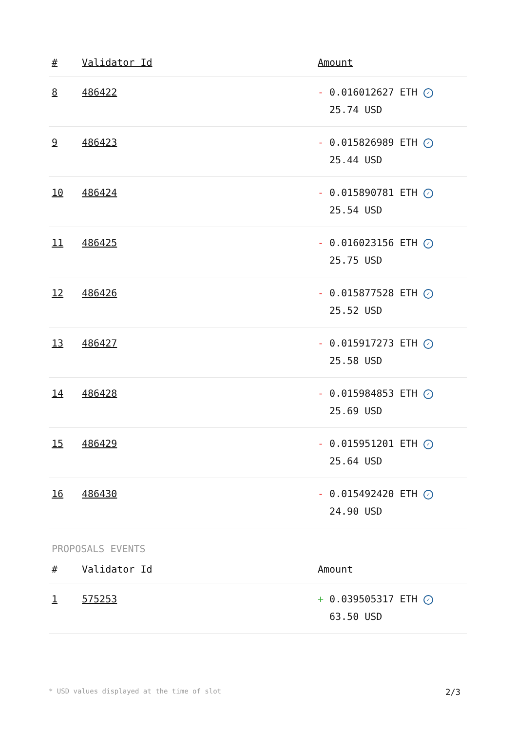| # | Validator Id | Amount |
| --- | --- | --- |
| 8 | 486422 | - 0.016012627 ETH ✓ 25.74 USD |
| 9 | 486423 | - 0.015826989 ETH ✓ 25.44 USD |
| 10 | 486424 | - 0.015890781 ETH ✓ 25.54 USD |
| 11 | 486425 | - 0.016023156 ETH ✓ 25.75 USD |
| 12 | 486426 | - 0.015877528 ETH ✓ 25.52 USD |
| 13 | 486427 | - 0.015917273 ETH ✓ 25.58 USD |
| 14 | 486428 | - 0.015984853 ETH ✓ 25.69 USD |
| 15 | 486429 | - 0.015951201 ETH ✓ 25.64 USD |
| 16 | 486430 | - 0.015492420 ETH ✓ 24.90 USD |
PROPOSALS EVENTS
| # | Validator Id | Amount |
| --- | --- | --- |
| 1 | 575253 | + 0.039505317 ETH ✓ 63.50 USD |
* USD values displayed at the time of slot 2/3